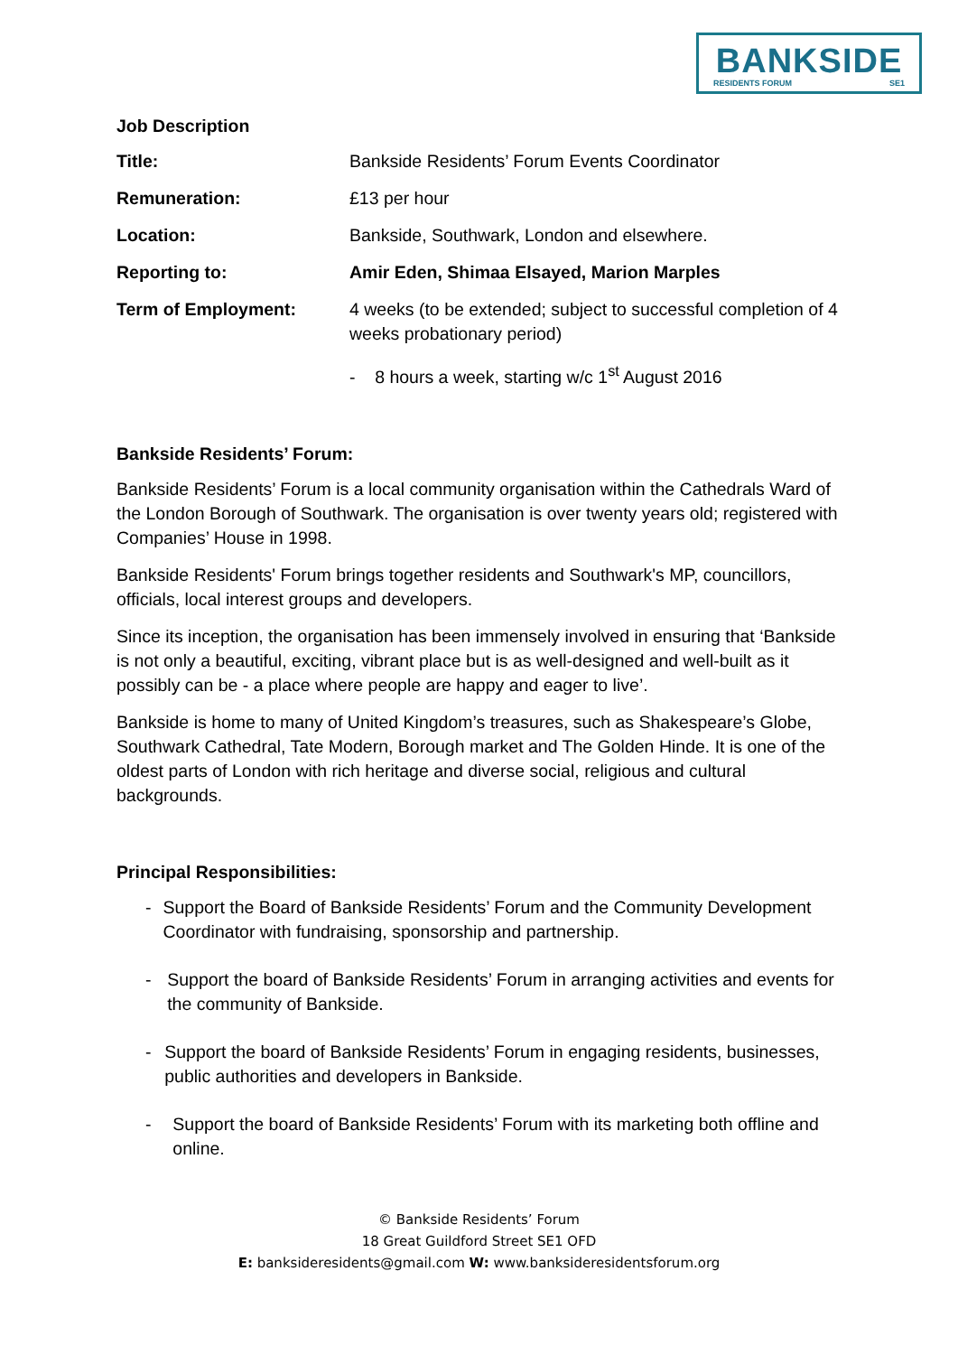BANKSIDE
RESIDENTS FORUM SE1
Job Description
Title: Bankside Residents’ Forum Events Coordinator
Remuneration: £13 per hour
Location: Bankside, Southwark, London and elsewhere.
Reporting to: Amir Eden, Shimaa Elsayed, Marion Marples
Term of Employment: 4 weeks (to be extended; subject to successful completion of 4 weeks probationary period)
- 8 hours a week, starting w/c 1<sup>st</sup> August 2016
Bankside Residents’ Forum:
Bankside Residents’ Forum is a local community organisation within the Cathedrals Ward of the London Borough of Southwark. The organisation is over twenty years old; registered with Companies’ House in 1998.
Bankside Residents' Forum brings together residents and Southwark's MP, councillors, officials, local interest groups and developers.
Since its inception, the organisation has been immensely involved in ensuring that ‘Bankside is not only a beautiful, exciting, vibrant place but is as well-designed and well-built as it possibly can be - a place where people are happy and eager to live’.
Bankside is home to many of United Kingdom’s treasures, such as Shakespeare’s Globe, Southwark Cathedral, Tate Modern, Borough market and The Golden Hinde. It is one of the oldest parts of London with rich heritage and diverse social, religious and cultural backgrounds.
Principal Responsibilities:
- Support the Board of Bankside Residents’ Forum and the Community Development Coordinator with fundraising, sponsorship and partnership.
- Support the board of Bankside Residents’ Forum in arranging activities and events for the community of Bankside.
- Support the board of Bankside Residents’ Forum in engaging residents, businesses, public authorities and developers in Bankside.
- Support the board of Bankside Residents’ Forum with its marketing both offline and online.
© Bankside Residents’ Forum
18 Great Guildford Street SE1 OFD
E: banksideresidents@gmail.com W: www.banksideresidentsforum.org